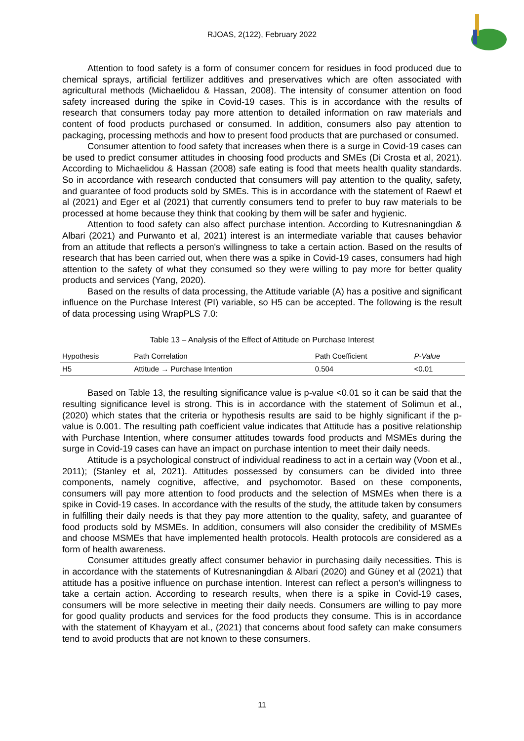RJOAS, 2(122), February 2022
Attention to food safety is a form of consumer concern for residues in food produced due to chemical sprays, artificial fertilizer additives and preservatives which are often associated with agricultural methods (Michaelidou & Hassan, 2008). The intensity of consumer attention on food safety increased during the spike in Covid-19 cases. This is in accordance with the results of research that consumers today pay more attention to detailed information on raw materials and content of food products purchased or consumed. In addition, consumers also pay attention to packaging, processing methods and how to present food products that are purchased or consumed.
Consumer attention to food safety that increases when there is a surge in Covid-19 cases can be used to predict consumer attitudes in choosing food products and SMEs (Di Crosta et al, 2021). According to Michaelidou & Hassan (2008) safe eating is food that meets health quality standards. So in accordance with research conducted that consumers will pay attention to the quality, safety, and guarantee of food products sold by SMEs. This is in accordance with the statement of Raewf et al (2021) and Eger et al (2021) that currently consumers tend to prefer to buy raw materials to be processed at home because they think that cooking by them will be safer and hygienic.
Attention to food safety can also affect purchase intention. According to Kutresnaningdian & Albari (2021) and Purwanto et al, 2021) interest is an intermediate variable that causes behavior from an attitude that reflects a person's willingness to take a certain action. Based on the results of research that has been carried out, when there was a spike in Covid-19 cases, consumers had high attention to the safety of what they consumed so they were willing to pay more for better quality products and services (Yang, 2020).
Based on the results of data processing, the Attitude variable (A) has a positive and significant influence on the Purchase Interest (PI) variable, so H5 can be accepted. The following is the result of data processing using WrapPLS 7.0:
Table 13 – Analysis of the Effect of Attitude on Purchase Interest
| Hypothesis | Path Correlation | Path Coefficient | P-Value |
| --- | --- | --- | --- |
| H5 | Attitude → Purchase Intention | 0.504 | <0.01 |
Based on Table 13, the resulting significance value is p-value <0.01 so it can be said that the resulting significance level is strong. This is in accordance with the statement of Solimun et al., (2020) which states that the criteria or hypothesis results are said to be highly significant if the p-value is 0.001. The resulting path coefficient value indicates that Attitude has a positive relationship with Purchase Intention, where consumer attitudes towards food products and MSMEs during the surge in Covid-19 cases can have an impact on purchase intention to meet their daily needs.
Attitude is a psychological construct of individual readiness to act in a certain way (Voon et al., 2011); (Stanley et al, 2021). Attitudes possessed by consumers can be divided into three components, namely cognitive, affective, and psychomotor. Based on these components, consumers will pay more attention to food products and the selection of MSMEs when there is a spike in Covid-19 cases. In accordance with the results of the study, the attitude taken by consumers in fulfilling their daily needs is that they pay more attention to the quality, safety, and guarantee of food products sold by MSMEs. In addition, consumers will also consider the credibility of MSMEs and choose MSMEs that have implemented health protocols. Health protocols are considered as a form of health awareness.
Consumer attitudes greatly affect consumer behavior in purchasing daily necessities. This is in accordance with the statements of Kutresnaningdian & Albari (2020) and Güney et al (2021) that attitude has a positive influence on purchase intention. Interest can reflect a person's willingness to take a certain action. According to research results, when there is a spike in Covid-19 cases, consumers will be more selective in meeting their daily needs. Consumers are willing to pay more for good quality products and services for the food products they consume. This is in accordance with the statement of Khayyam et al., (2021) that concerns about food safety can make consumers tend to avoid products that are not known to these consumers.
11